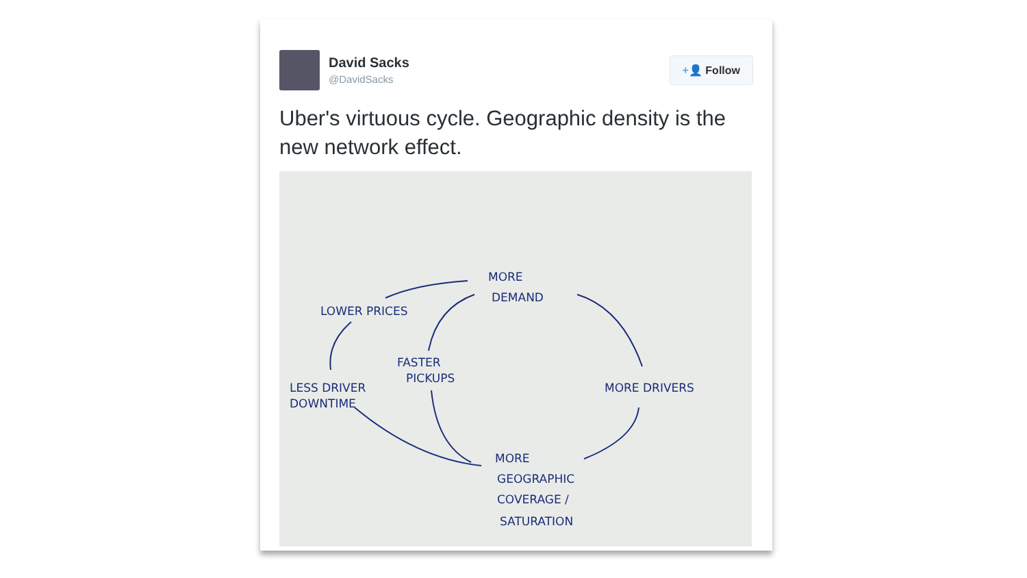David Sacks
@DavidSacks
+👤 Follow
Uber's virtuous cycle. Geographic density is the new network effect.
MORE
DEMAND
LOWER PRICES
FASTER
PICKUPS
LESS DRIVER
DOWNTIME
MORE DRIVERS
MORE
GEOGRAPHIC
COVERAGE /
SATURATION